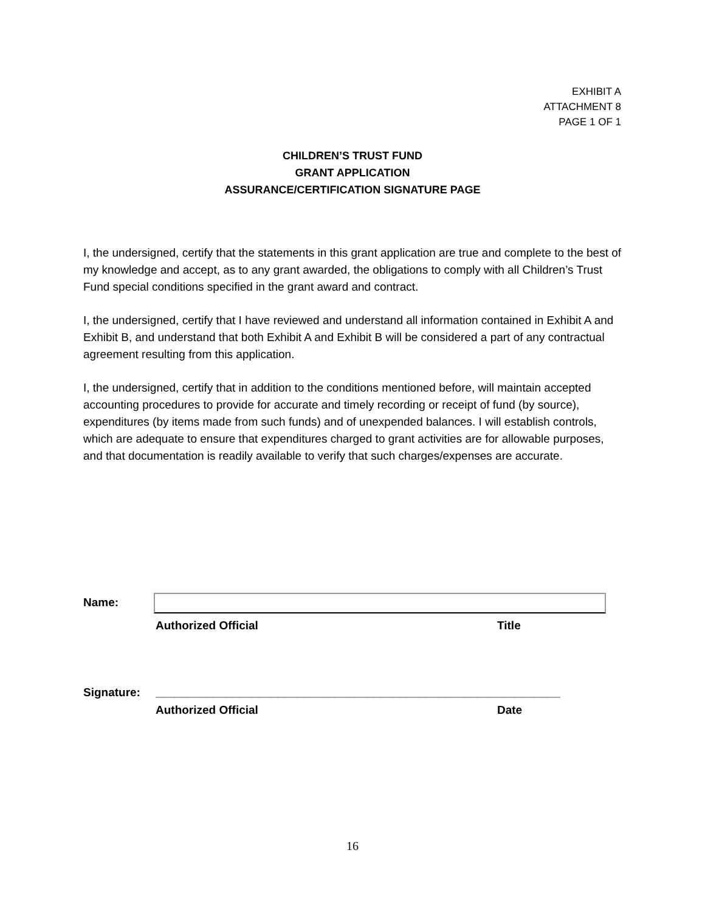EXHIBIT A
ATTACHMENT 8
PAGE 1 OF 1
CHILDREN’S TRUST FUND
GRANT APPLICATION
ASSURANCE/CERTIFICATION SIGNATURE PAGE
I, the undersigned, certify that the statements in this grant application are true and complete to the best of my knowledge and accept, as to any grant awarded, the obligations to comply with all Children’s Trust Fund special conditions specified in the grant award and contract.
I, the undersigned, certify that I have reviewed and understand all information contained in Exhibit A and Exhibit B, and understand that both Exhibit A and Exhibit B will be considered a part of any contractual agreement resulting from this application.
I, the undersigned, certify that in addition to the conditions mentioned before, will maintain accepted accounting procedures to provide for accurate and timely recording or receipt of fund (by source), expenditures (by items made from such funds) and of unexpended balances. I will establish controls, which are adequate to ensure that expenditures charged to grant activities are for allowable purposes, and that documentation is readily available to verify that such charges/expenses are accurate.
Name:
Authorized Official Title
Signature: _______________________________________________________________
Authorized Official Date
16